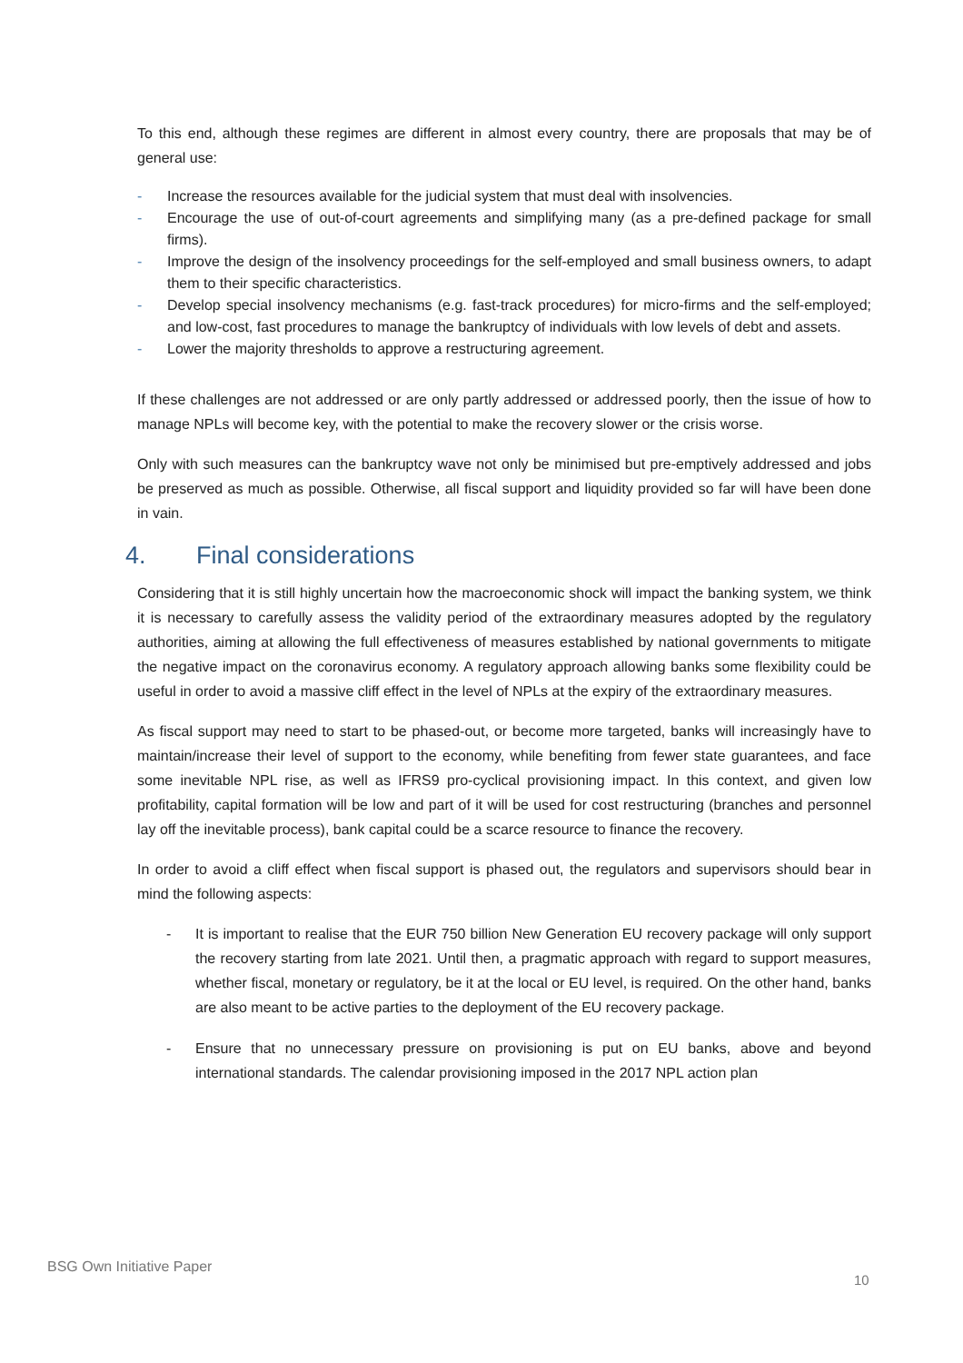To this end, although these regimes are different in almost every country, there are proposals that may be of general use:
- Increase the resources available for the judicial system that must deal with insolvencies.
- Encourage the use of out-of-court agreements and simplifying many (as a pre-defined package for small firms).
- Improve the design of the insolvency proceedings for the self-employed and small business owners, to adapt them to their specific characteristics.
- Develop special insolvency mechanisms (e.g. fast-track procedures) for micro-firms and the self-employed; and low-cost, fast procedures to manage the bankruptcy of individuals with low levels of debt and assets.
- Lower the majority thresholds to approve a restructuring agreement.
If these challenges are not addressed or are only partly addressed or addressed poorly, then the issue of how to manage NPLs will become key, with the potential to make the recovery slower or the crisis worse.
Only with such measures can the bankruptcy wave not only be minimised but pre-emptively addressed and jobs be preserved as much as possible. Otherwise, all fiscal support and liquidity provided so far will have been done in vain.
4. Final considerations
Considering that it is still highly uncertain how the macroeconomic shock will impact the banking system, we think it is necessary to carefully assess the validity period of the extraordinary measures adopted by the regulatory authorities, aiming at allowing the full effectiveness of measures established by national governments to mitigate the negative impact on the coronavirus economy. A regulatory approach allowing banks some flexibility could be useful in order to avoid a massive cliff effect in the level of NPLs at the expiry of the extraordinary measures.
As fiscal support may need to start to be phased-out, or become more targeted, banks will increasingly have to maintain/increase their level of support to the economy, while benefiting from fewer state guarantees, and face some inevitable NPL rise, as well as IFRS9 pro-cyclical provisioning impact. In this context, and given low profitability, capital formation will be low and part of it will be used for cost restructuring (branches and personnel lay off the inevitable process), bank capital could be a scarce resource to finance the recovery.
In order to avoid a cliff effect when fiscal support is phased out, the regulators and supervisors should bear in mind the following aspects:
- It is important to realise that the EUR 750 billion New Generation EU recovery package will only support the recovery starting from late 2021. Until then, a pragmatic approach with regard to support measures, whether fiscal, monetary or regulatory, be it at the local or EU level, is required. On the other hand, banks are also meant to be active parties to the deployment of the EU recovery package.
- Ensure that no unnecessary pressure on provisioning is put on EU banks, above and beyond international standards. The calendar provisioning imposed in the 2017 NPL action plan
BSG Own Initiative Paper
10